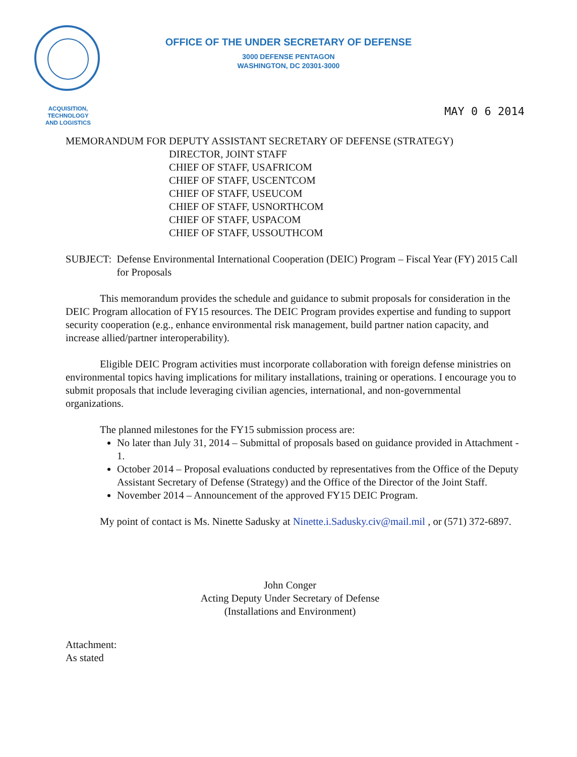OFFICE OF THE UNDER SECRETARY OF DEFENSE
3000 DEFENSE PENTAGON
WASHINGTON, DC 20301-3000
ACQUISITION,
TECHNOLOGY
AND LOGISTICS
MAY 0 6 2014
MEMORANDUM FOR DEPUTY ASSISTANT SECRETARY OF DEFENSE (STRATEGY)
DIRECTOR, JOINT STAFF
CHIEF OF STAFF, USAFRICOM
CHIEF OF STAFF, USCENTCOM
CHIEF OF STAFF, USEUCOM
CHIEF OF STAFF, USNORTHCOM
CHIEF OF STAFF, USPACOM
CHIEF OF STAFF, USSOUTHCOM
SUBJECT: Defense Environmental International Cooperation (DEIC) Program – Fiscal Year (FY) 2015 Call for Proposals
This memorandum provides the schedule and guidance to submit proposals for consideration in the DEIC Program allocation of FY15 resources. The DEIC Program provides expertise and funding to support security cooperation (e.g., enhance environmental risk management, build partner nation capacity, and increase allied/partner interoperability).
Eligible DEIC Program activities must incorporate collaboration with foreign defense ministries on environmental topics having implications for military installations, training or operations. I encourage you to submit proposals that include leveraging civilian agencies, international, and non-governmental organizations.
The planned milestones for the FY15 submission process are:
No later than July 31, 2014 – Submittal of proposals based on guidance provided in Attachment - 1.
October 2014 – Proposal evaluations conducted by representatives from the Office of the Deputy Assistant Secretary of Defense (Strategy) and the Office of the Director of the Joint Staff.
November 2014 – Announcement of the approved FY15 DEIC Program.
My point of contact is Ms. Ninette Sadusky at Ninette.i.Sadusky.civ@mail.mil , or (571) 372-6897.
John Conger
Acting Deputy Under Secretary of Defense
(Installations and Environment)
Attachment:
As stated